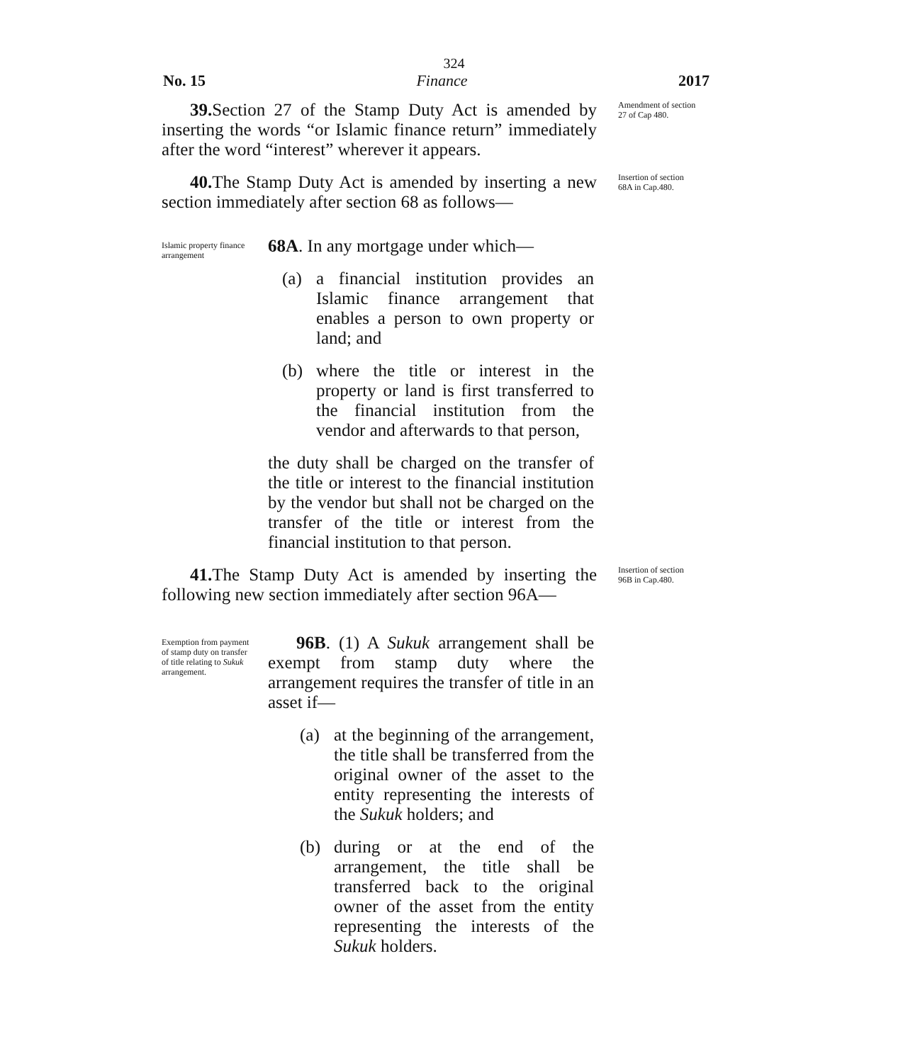324
No. 15 Finance 2017
39. Section 27 of the Stamp Duty Act is amended by inserting the words “or Islamic finance return” immediately after the word “interest” wherever it appears.
Amendment of section 27 of Cap 480.
40. The Stamp Duty Act is amended by inserting a new section immediately after section 68 as follows—
Insertion of section 68A in Cap.480.
Islamic property finance arrangement
68A. In any mortgage under which—
(a) a financial institution provides an Islamic finance arrangement that enables a person to own property or land; and
(b) where the title or interest in the property or land is first transferred to the financial institution from the vendor and afterwards to that person,
the duty shall be charged on the transfer of the title or interest to the financial institution by the vendor but shall not be charged on the transfer of the title or interest from the financial institution to that person.
41. The Stamp Duty Act is amended by inserting the following new section immediately after section 96A—
Insertion of section 96B in Cap.480.
Exemption from payment of stamp duty on transfer of title relating to Sukuk arrangement.
96B. (1) A Sukuk arrangement shall be exempt from stamp duty where the arrangement requires the transfer of title in an asset if—
(a) at the beginning of the arrangement, the title shall be transferred from the original owner of the asset to the entity representing the interests of the Sukuk holders; and
(b) during or at the end of the arrangement, the title shall be transferred back to the original owner of the asset from the entity representing the interests of the Sukuk holders.